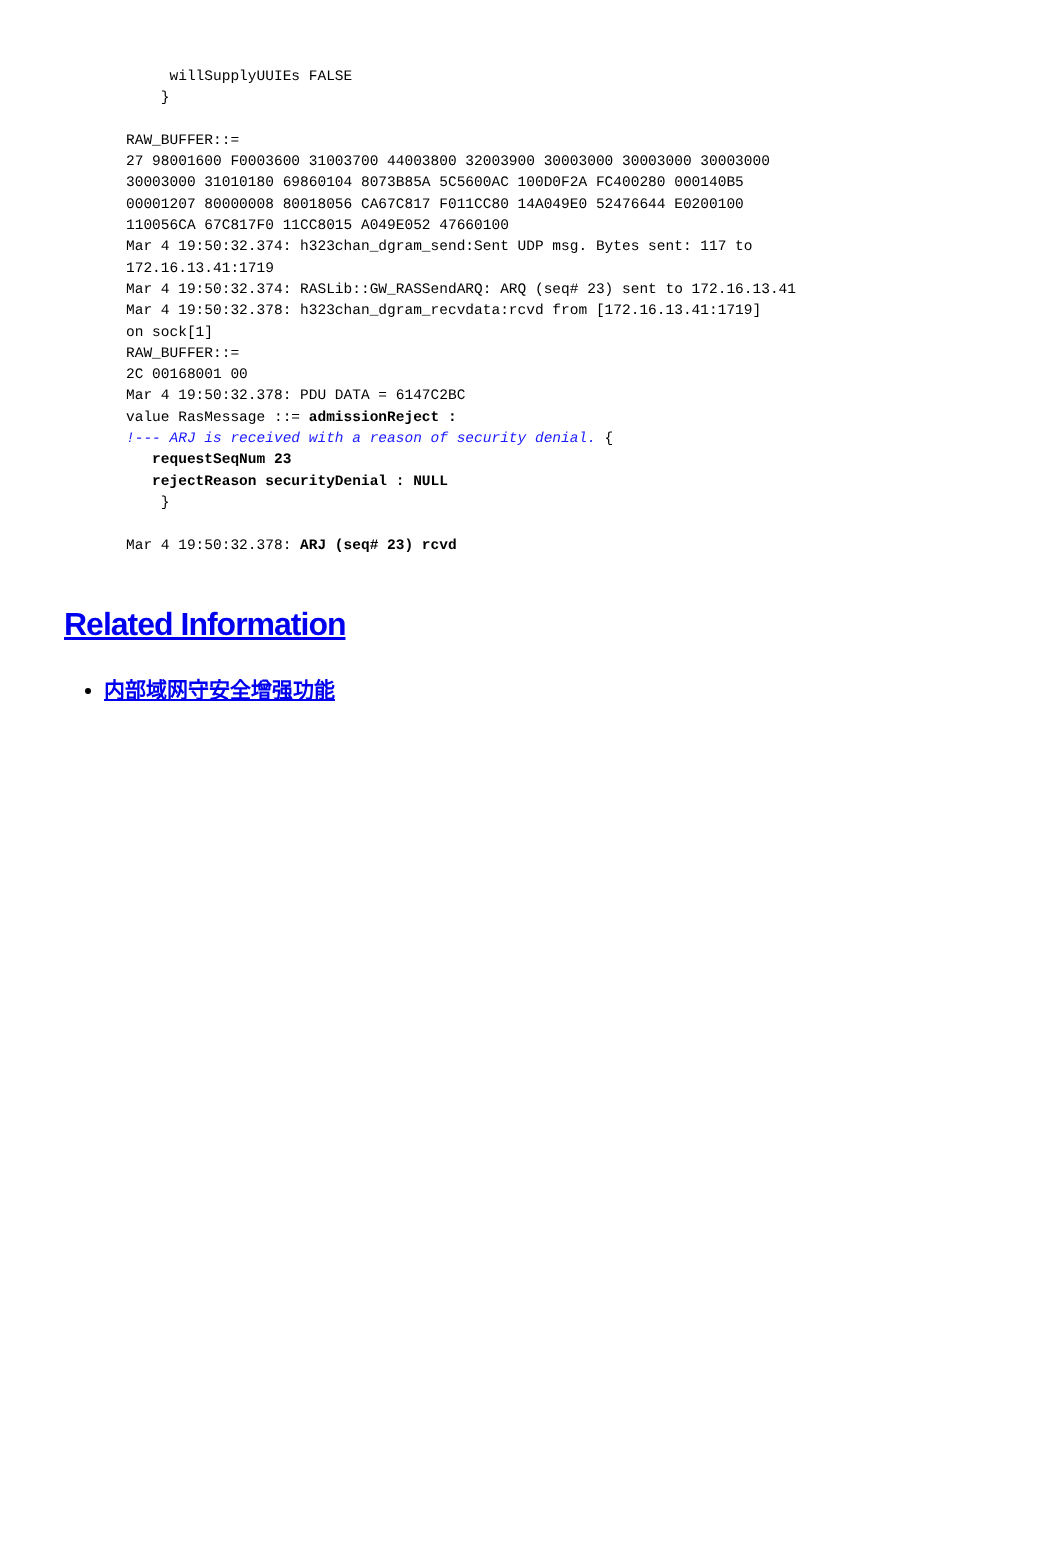willSupplyUUIEs FALSE
    }

RAW_BUFFER::=
27 98001600 F0003600 31003700 44003800 32003900 30003000 30003000 30003000
30003000 31010180 69860104 8073B85A 5C5600AC 100D0F2A FC400280 000140B5
00001207 80000008 80018056 CA67C817 F011CC80 14A049E0 52476644 E0200100
110056CA 67C817F0 11CC8015 A049E052 47660100
Mar 4 19:50:32.374: h323chan_dgram_send:Sent UDP msg. Bytes sent: 117 to
172.16.13.41:1719
Mar 4 19:50:32.374: RASLib::GW_RASSendARQ: ARQ (seq# 23) sent to 172.16.13.41
Mar 4 19:50:32.378: h323chan_dgram_recvdata:rcvd from [172.16.13.41:1719]
on sock[1]
RAW_BUFFER::=
2C 00168001 00
Mar 4 19:50:32.378: PDU DATA = 6147C2BC
value RasMessage ::= admissionReject :
!--- ARJ is received with a reason of security denial. {
   requestSeqNum 23
   rejectReason securityDenial : NULL
    }

Mar 4 19:50:32.378: ARJ (seq# 23) rcvd
Related Information
内部域网守安全增强功能